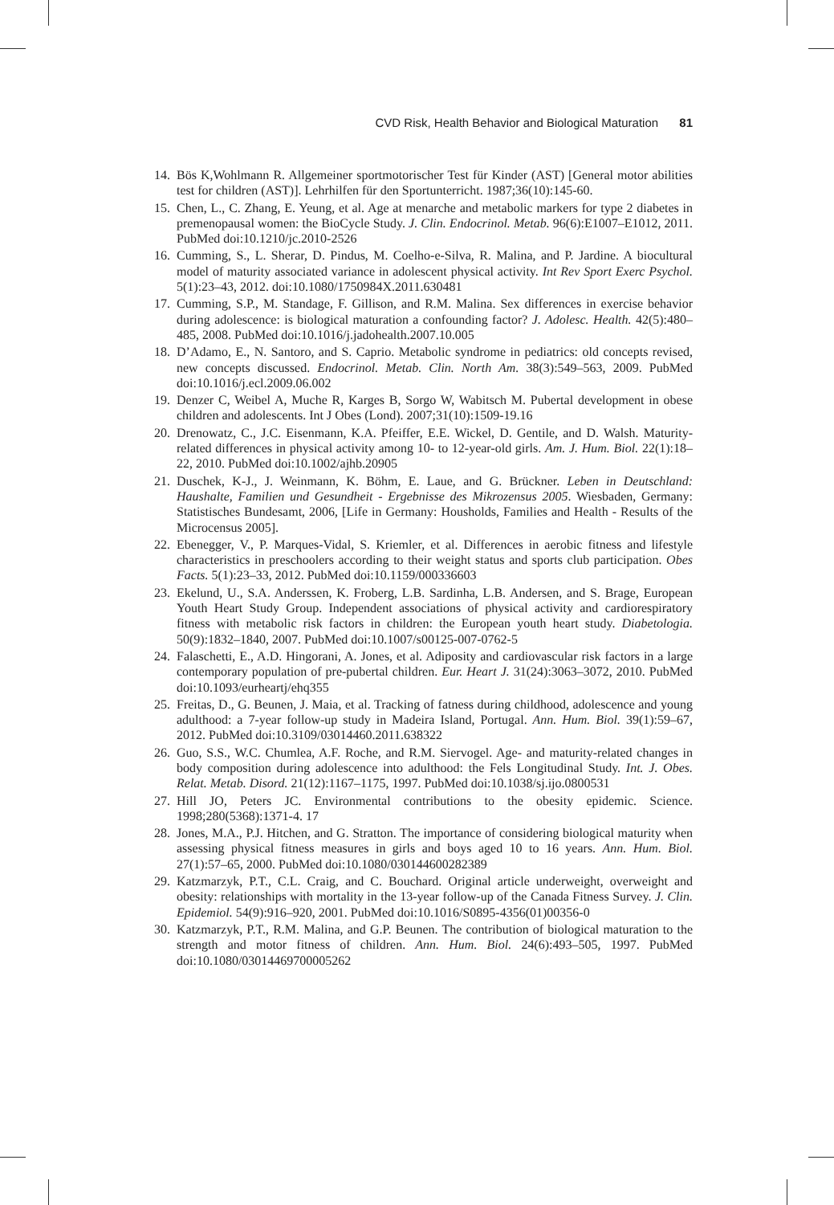CVD Risk, Health Behavior and Biological Maturation 81
14. Bös K,Wohlmann R. Allgemeiner sportmotorischer Test für Kinder (AST) [General motor abilities test for children (AST)]. Lehrhilfen für den Sportunterricht. 1987;36(10):145-60.
15. Chen, L., C. Zhang, E. Yeung, et al. Age at menarche and metabolic markers for type 2 diabetes in premenopausal women: the BioCycle Study. J. Clin. Endocrinol. Metab. 96(6):E1007–E1012, 2011. PubMed doi:10.1210/jc.2010-2526
16. Cumming, S., L. Sherar, D. Pindus, M. Coelho-e-Silva, R. Malina, and P. Jardine. A biocultural model of maturity associated variance in adolescent physical activity. Int Rev Sport Exerc Psychol. 5(1):23–43, 2012. doi:10.1080/1750984X.2011.630481
17. Cumming, S.P., M. Standage, F. Gillison, and R.M. Malina. Sex differences in exercise behavior during adolescence: is biological maturation a confounding factor? J. Adolesc. Health. 42(5):480–485, 2008. PubMed doi:10.1016/j.jadohealth.2007.10.005
18. D’Adamo, E., N. Santoro, and S. Caprio. Metabolic syndrome in pediatrics: old concepts revised, new concepts discussed. Endocrinol. Metab. Clin. North Am. 38(3):549–563, 2009. PubMed doi:10.1016/j.ecl.2009.06.002
19. Denzer C, Weibel A, Muche R, Karges B, Sorgo W, Wabitsch M. Pubertal development in obese children and adolescents. Int J Obes (Lond). 2007;31(10):1509-19.16
20. Drenowatz, C., J.C. Eisenmann, K.A. Pfeiffer, E.E. Wickel, D. Gentile, and D. Walsh. Maturity-related differences in physical activity among 10- to 12-year-old girls. Am. J. Hum. Biol. 22(1):18–22, 2010. PubMed doi:10.1002/ajhb.20905
21. Duschek, K-J., J. Weinmann, K. Böhm, E. Laue, and G. Brückner. Leben in Deutschland: Haushalte, Familien und Gesundheit - Ergebnisse des Mikrozensus 2005. Wiesbaden, Germany: Statistisches Bundesamt, 2006, [Life in Germany: Housholds, Families and Health - Results of the Microcensus 2005].
22. Ebenegger, V., P. Marques-Vidal, S. Kriemler, et al. Differences in aerobic fitness and lifestyle characteristics in preschoolers according to their weight status and sports club participation. Obes Facts. 5(1):23–33, 2012. PubMed doi:10.1159/000336603
23. Ekelund, U., S.A. Anderssen, K. Froberg, L.B. Sardinha, L.B. Andersen, and S. Brage, European Youth Heart Study Group. Independent associations of physical activity and cardiorespiratory fitness with metabolic risk factors in children: the European youth heart study. Diabetologia. 50(9):1832–1840, 2007. PubMed doi:10.1007/s00125-007-0762-5
24. Falaschetti, E., A.D. Hingorani, A. Jones, et al. Adiposity and cardiovascular risk factors in a large contemporary population of pre-pubertal children. Eur. Heart J. 31(24):3063–3072, 2010. PubMed doi:10.1093/eurheartj/ehq355
25. Freitas, D., G. Beunen, J. Maia, et al. Tracking of fatness during childhood, adolescence and young adulthood: a 7-year follow-up study in Madeira Island, Portugal. Ann. Hum. Biol. 39(1):59–67, 2012. PubMed doi:10.3109/03014460.2011.638322
26. Guo, S.S., W.C. Chumlea, A.F. Roche, and R.M. Siervogel. Age- and maturity-related changes in body composition during adolescence into adulthood: the Fels Longitudinal Study. Int. J. Obes. Relat. Metab. Disord. 21(12):1167–1175, 1997. PubMed doi:10.1038/sj.ijo.0800531
27. Hill JO, Peters JC. Environmental contributions to the obesity epidemic. Science. 1998;280(5368):1371-4. 17
28. Jones, M.A., P.J. Hitchen, and G. Stratton. The importance of considering biological maturity when assessing physical fitness measures in girls and boys aged 10 to 16 years. Ann. Hum. Biol. 27(1):57–65, 2000. PubMed doi:10.1080/030144600282389
29. Katzmarzyk, P.T., C.L. Craig, and C. Bouchard. Original article underweight, overweight and obesity: relationships with mortality in the 13-year follow-up of the Canada Fitness Survey. J. Clin. Epidemiol. 54(9):916–920, 2001. PubMed doi:10.1016/S0895-4356(01)00356-0
30. Katzmarzyk, P.T., R.M. Malina, and G.P. Beunen. The contribution of biological maturation to the strength and motor fitness of children. Ann. Hum. Biol. 24(6):493–505, 1997. PubMed doi:10.1080/03014469700005262